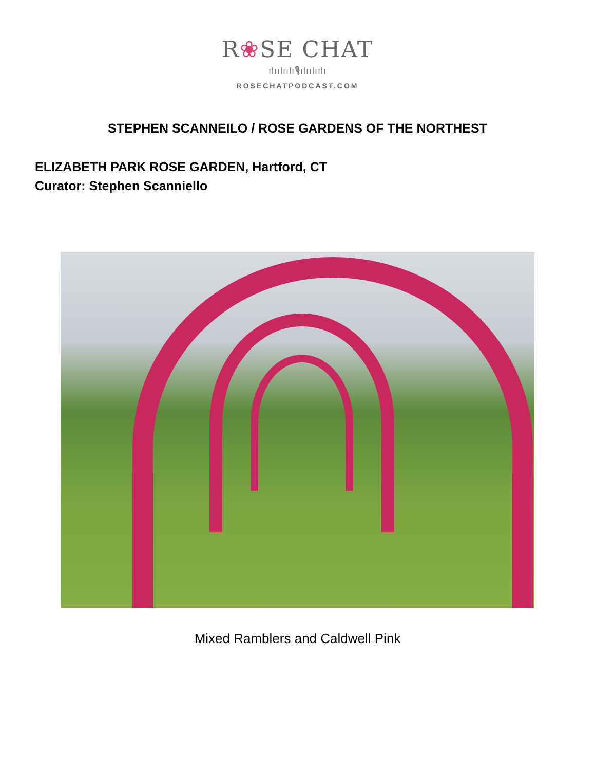R❀SE CHAT
ılıılıılı🎙ılıılıılı
ROSECHATPODCAST.COM
STEPHEN SCANNEILO / ROSE GARDENS OF THE NORTHEST
ELIZABETH PARK ROSE GARDEN, Hartford, CT
Curator: Stephen Scanniello
Mixed Ramblers and Caldwell Pink